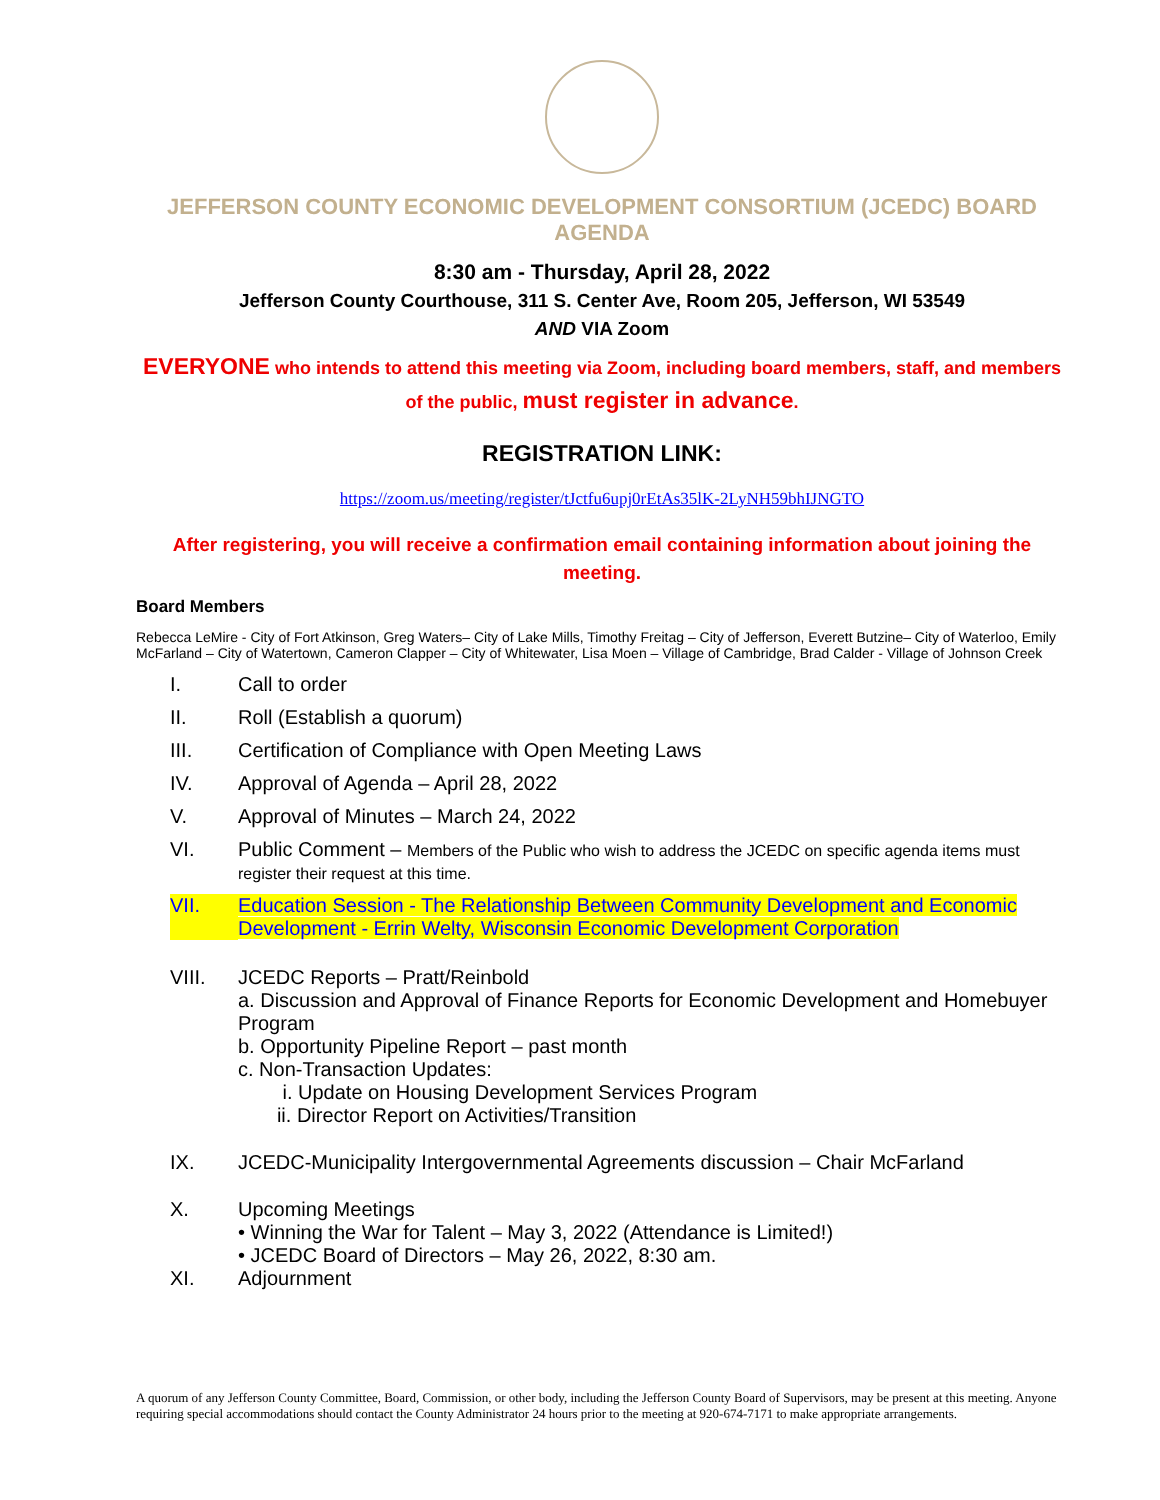JEFFERSON COUNTY ECONOMIC DEVELOPMENT CONSORTIUM (JCEDC) BOARD AGENDA
8:30 am - Thursday, April 28, 2022
Jefferson County Courthouse, 311 S. Center Ave, Room 205, Jefferson, WI 53549
AND VIA Zoom
EVERYONE who intends to attend this meeting via Zoom, including board members, staff, and members of the public, must register in advance.
REGISTRATION LINK:
https://zoom.us/meeting/register/tJctfu6upj0rEtAs35lK-2LyNH59bhIJNGTO
After registering, you will receive a confirmation email containing information about joining the meeting.
Board Members
Rebecca LeMire - City of Fort Atkinson, Greg Waters– City of Lake Mills, Timothy Freitag – City of Jefferson, Everett Butzine– City of Waterloo, Emily McFarland – City of Watertown, Cameron Clapper – City of Whitewater, Lisa Moen – Village of Cambridge, Brad Calder - Village of Johnson Creek
I. Call to order
II. Roll (Establish a quorum)
III. Certification of Compliance with Open Meeting Laws
IV. Approval of Agenda – April 28, 2022
V. Approval of Minutes – March 24, 2022
VI. Public Comment – Members of the Public who wish to address the JCEDC on specific agenda items must register their request at this time.
VII. Education Session - The Relationship Between Community Development and Economic Development - Errin Welty, Wisconsin Economic Development Corporation
VIII. JCEDC Reports – Pratt/Reinbold
a. Discussion and Approval of Finance Reports for Economic Development and Homebuyer Program
b. Opportunity Pipeline Report – past month
c. Non-Transaction Updates:
i. Update on Housing Development Services Program
ii. Director Report on Activities/Transition
IX. JCEDC-Municipality Intergovernmental Agreements discussion – Chair McFarland
X. Upcoming Meetings
• Winning the War for Talent – May 3, 2022 (Attendance is Limited!)
• JCEDC Board of Directors – May 26, 2022, 8:30 am.
XI. Adjournment
A quorum of any Jefferson County Committee, Board, Commission, or other body, including the Jefferson County Board of Supervisors, may be present at this meeting. Anyone requiring special accommodations should contact the County Administrator 24 hours prior to the meeting at 920-674-7171 to make appropriate arrangements.